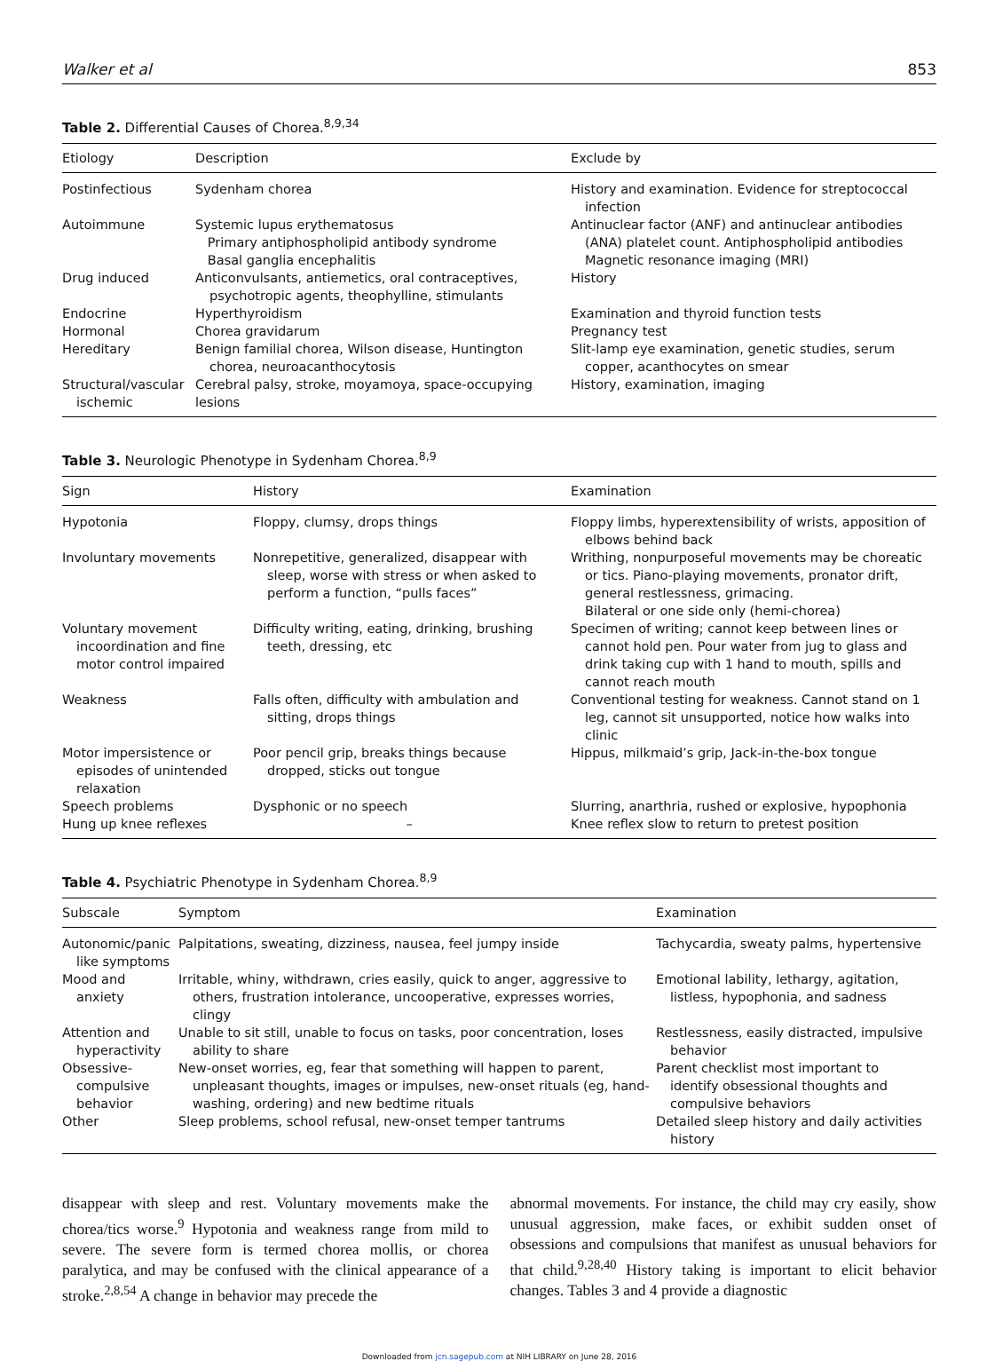Walker et al 853
Table 2. Differential Causes of Chorea.<sup>8,9,34</sup>
| Etiology | Description | Exclude by |
| --- | --- | --- |
| Postinfectious | Sydenham chorea | History and examination. Evidence for streptococcal infection |
| Autoimmune | Systemic lupus erythematosus Primary antiphospholipid antibody syndrome Basal ganglia encephalitis | Antinuclear factor (ANF) and antinuclear antibodies (ANA) platelet count. Antiphospholipid antibodies Magnetic resonance imaging (MRI) |
| Drug induced | Anticonvulsants, antiemetics, oral contraceptives, psychotropic agents, theophylline, stimulants | History |
| Endocrine | Hyperthyroidism | Examination and thyroid function tests |
| Hormonal | Chorea gravidarum | Pregnancy test |
| Hereditary | Benign familial chorea, Wilson disease, Huntington chorea, neuroacanthocytosis | Slit-lamp eye examination, genetic studies, serum copper, acanthocytes on smear |
| Structural/vascular ischemic | Cerebral palsy, stroke, moyamoya, space-occupying lesions | History, examination, imaging |
Table 3. Neurologic Phenotype in Sydenham Chorea.<sup>8,9</sup>
| Sign | History | Examination |
| --- | --- | --- |
| Hypotonia | Floppy, clumsy, drops things | Floppy limbs, hyperextensibility of wrists, apposition of elbows behind back |
| Involuntary movements | Nonrepetitive, generalized, disappear with sleep, worse with stress or when asked to perform a function, “pulls faces” | Writhing, nonpurposeful movements may be choreatic or tics. Piano-playing movements, pronator drift, general restlessness, grimacing. Bilateral or one side only (hemi-chorea) |
| Voluntary movement incoordination and fine motor control impaired | Difficulty writing, eating, drinking, brushing teeth, dressing, etc | Specimen of writing; cannot keep between lines or cannot hold pen. Pour water from jug to glass and drink taking cup with 1 hand to mouth, spills and cannot reach mouth |
| Weakness | Falls often, difficulty with ambulation and sitting, drops things | Conventional testing for weakness. Cannot stand on 1 leg, cannot sit unsupported, notice how walks into clinic |
| Motor impersistence or episodes of unintended relaxation | Poor pencil grip, breaks things because dropped, sticks out tongue | Hippus, milkmaid’s grip, Jack-in-the-box tongue |
| Speech problems | Dysphonic or no speech | Slurring, anarthria, rushed or explosive, hypophonia |
| Hung up knee reflexes | – | Knee reflex slow to return to pretest position |
Table 4. Psychiatric Phenotype in Sydenham Chorea.<sup>8,9</sup>
| Subscale | Symptom | Examination |
| --- | --- | --- |
| Autonomic/panic like symptoms | Palpitations, sweating, dizziness, nausea, feel jumpy inside | Tachycardia, sweaty palms, hypertensive |
| Mood and anxiety | Irritable, whiny, withdrawn, cries easily, quick to anger, aggressive to others, frustration intolerance, uncooperative, expresses worries, clingy | Emotional lability, lethargy, agitation, listless, hypophonia, and sadness |
| Attention and hyperactivity | Unable to sit still, unable to focus on tasks, poor concentration, loses ability to share | Restlessness, easily distracted, impulsive behavior |
| Obsessive-compulsive behavior | New-onset worries, eg, fear that something will happen to parent, unpleasant thoughts, images or impulses, new-onset rituals (eg, hand-washing, ordering) and new bedtime rituals | Parent checklist most important to identify obsessional thoughts and compulsive behaviors |
| Other | Sleep problems, school refusal, new-onset temper tantrums | Detailed sleep history and daily activities history |
disappear with sleep and rest. Voluntary movements make the chorea/tics worse.<sup>9</sup> Hypotonia and weakness range from mild to severe. The severe form is termed chorea mollis, or chorea paralytica, and may be confused with the clinical appearance of a stroke.<sup>2,8,54</sup> A change in behavior may precede the
abnormal movements. For instance, the child may cry easily, show unusual aggression, make faces, or exhibit sudden onset of obsessions and compulsions that manifest as unusual behaviors for that child.<sup>9,28,40</sup> History taking is important to elicit behavior changes. Tables 3 and 4 provide a diagnostic
Downloaded from jcn.sagepub.com at NIH LIBRARY on June 28, 2016